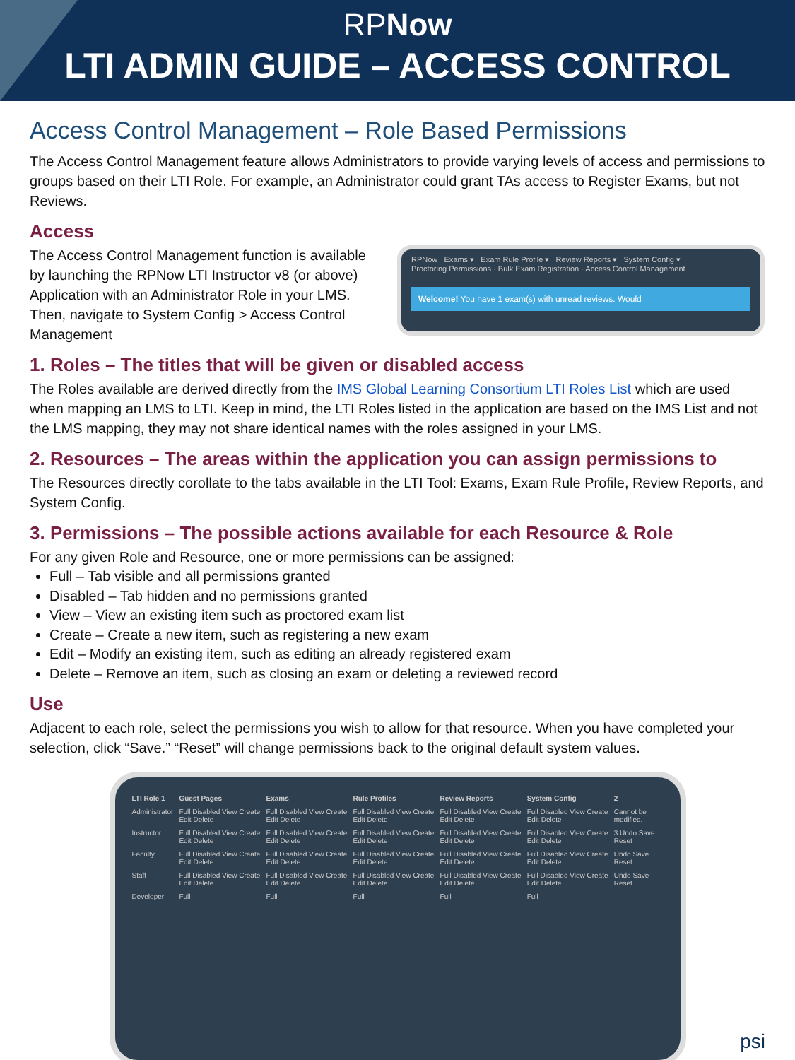RPNow
LTI ADMIN GUIDE – ACCESS CONTROL
Access Control Management – Role Based Permissions
The Access Control Management feature allows Administrators to provide varying levels of access and permissions to groups based on their LTI Role. For example, an Administrator could grant TAs access to Register Exams, but not Reviews.
Access
The Access Control Management function is available by launching the RPNow LTI Instructor v8 (or above) Application with an Administrator Role in your LMS. Then, navigate to System Config > Access Control Management
RPNow Exams ▾ Exam Rule Profile ▾ Review Reports ▾ System Config ▾
Proctoring Permissions · Bulk Exam Registration · Access Control Management
Welcome! You have 1 exam(s) with unread reviews. Would
1. Roles – The titles that will be given or disabled access
The Roles available are derived directly from the IMS Global Learning Consortium LTI Roles List which are used when mapping an LMS to LTI. Keep in mind, the LTI Roles listed in the application are based on the IMS List and not the LMS mapping, they may not share identical names with the roles assigned in your LMS.
2. Resources – The areas within the application you can assign permissions to
The Resources directly corollate to the tabs available in the LTI Tool: Exams, Exam Rule Profile, Review Reports, and System Config.
3. Permissions – The possible actions available for each Resource & Role
For any given Role and Resource, one or more permissions can be assigned:
Full – Tab visible and all permissions granted
Disabled – Tab hidden and no permissions granted
View – View an existing item such as proctored exam list
Create – Create a new item, such as registering a new exam
Edit – Modify an existing item, such as editing an already registered exam
Delete – Remove an item, such as closing an exam or deleting a reviewed record
Use
Adjacent to each role, select the permissions you wish to allow for that resource. When you have completed your selection, click “Save.” “Reset” will change permissions back to the original default system values.
| LTI Role 1 | Guest Pages | Exams | Rule Profiles | Review Reports | System Config | 2 |
| --- | --- | --- | --- | --- | --- | --- |
| Administrator | Full Disabled View Create Edit Delete | Full Disabled View Create Edit Delete | Full Disabled View Create Edit Delete | Full Disabled View Create Edit Delete | Full Disabled View Create Edit Delete | Cannot be modified. |
| Instructor | Full Disabled View Create Edit Delete | Full Disabled View Create Edit Delete | Full Disabled View Create Edit Delete | Full Disabled View Create Edit Delete | Full Disabled View Create Edit Delete | 3 Undo Save Reset |
| Faculty | Full Disabled View Create Edit Delete | Full Disabled View Create Edit Delete | Full Disabled View Create Edit Delete | Full Disabled View Create Edit Delete | Full Disabled View Create Edit Delete | Undo Save Reset |
| Staff | Full Disabled View Create Edit Delete | Full Disabled View Create Edit Delete | Full Disabled View Create Edit Delete | Full Disabled View Create Edit Delete | Full Disabled View Create Edit Delete | Undo Save Reset |
| Developer | Full | Full | Full | Full | Full | |
psi